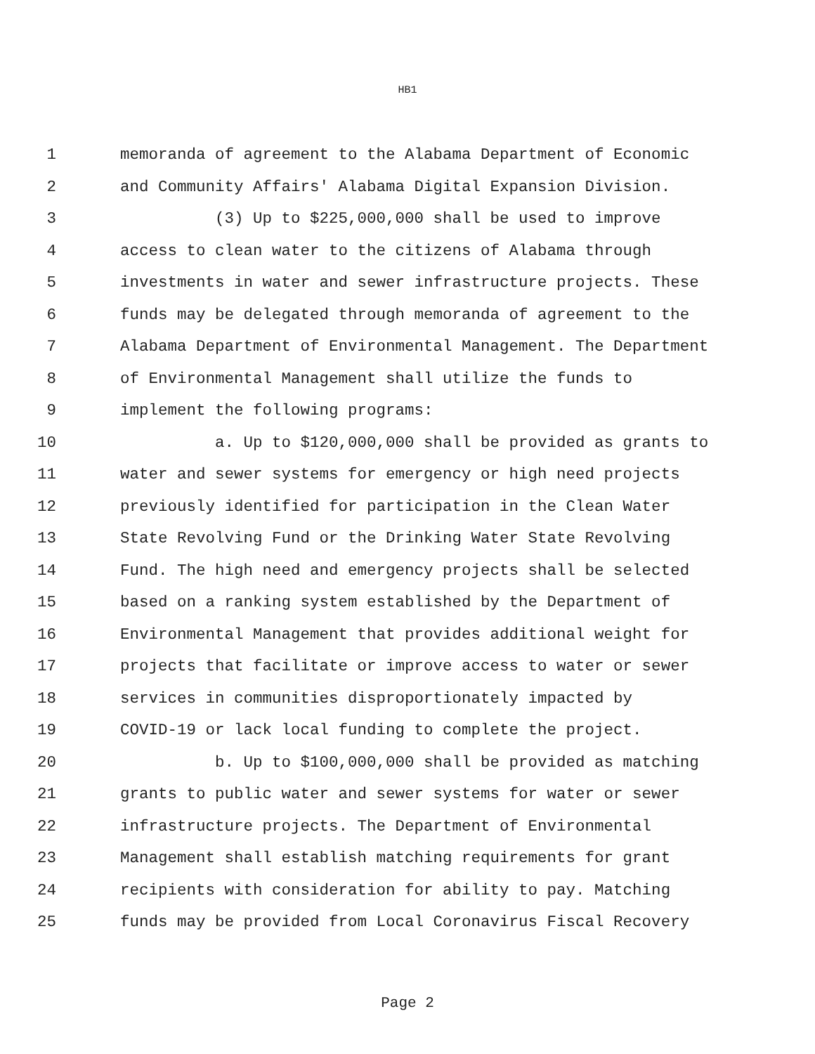HB1
1 memoranda of agreement to the Alabama Department of Economic
2 and Community Affairs' Alabama Digital Expansion Division.
3 (3) Up to $225,000,000 shall be used to improve
4 access to clean water to the citizens of Alabama through
5 investments in water and sewer infrastructure projects. These
6 funds may be delegated through memoranda of agreement to the
7 Alabama Department of Environmental Management. The Department
8 of Environmental Management shall utilize the funds to
9 implement the following programs:
10 a. Up to $120,000,000 shall be provided as grants to
11 water and sewer systems for emergency or high need projects
12 previously identified for participation in the Clean Water
13 State Revolving Fund or the Drinking Water State Revolving
14 Fund. The high need and emergency projects shall be selected
15 based on a ranking system established by the Department of
16 Environmental Management that provides additional weight for
17 projects that facilitate or improve access to water or sewer
18 services in communities disproportionately impacted by
19 COVID-19 or lack local funding to complete the project.
20 b. Up to $100,000,000 shall be provided as matching
21 grants to public water and sewer systems for water or sewer
22 infrastructure projects. The Department of Environmental
23 Management shall establish matching requirements for grant
24 recipients with consideration for ability to pay. Matching
25 funds may be provided from Local Coronavirus Fiscal Recovery
Page 2